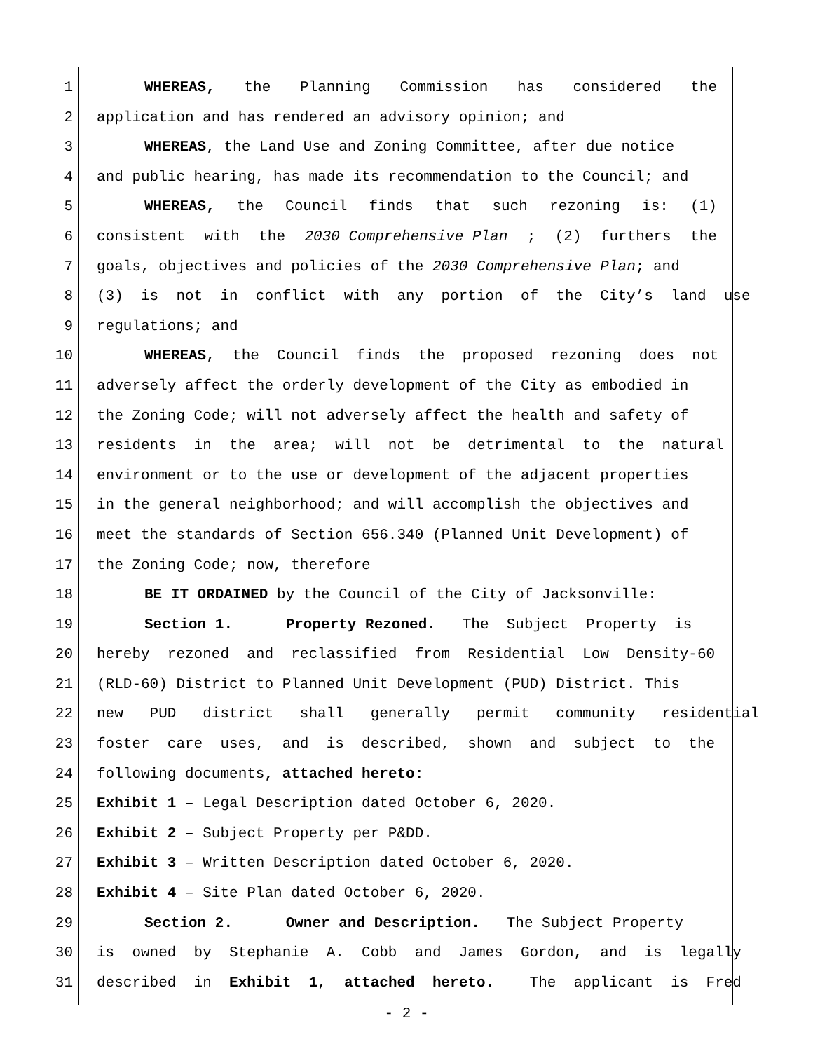1 WHEREAS, the Planning Commission has considered the
2 application and has rendered an advisory opinion; and
3 WHEREAS, the Land Use and Zoning Committee, after due notice
4 and public hearing, has made its recommendation to the Council; and
5 WHEREAS, the Council finds that such rezoning is: (1)
6 consistent with the 2030 Comprehensive Plan; (2) furthers the
7 goals, objectives and policies of the 2030 Comprehensive Plan; and
8 (3) is not in conflict with any portion of the City’s land use
9 regulations; and
10 WHEREAS, the Council finds the proposed rezoning does not
11 adversely affect the orderly development of the City as embodied in
12 the Zoning Code; will not adversely affect the health and safety of
13 residents in the area; will not be detrimental to the natural
14 environment or to the use or development of the adjacent properties
15 in the general neighborhood; and will accomplish the objectives and
16 meet the standards of Section 656.340 (Planned Unit Development) of
17 the Zoning Code; now, therefore
18 BE IT ORDAINED by the Council of the City of Jacksonville:
19 Section 1. Property Rezoned. The Subject Property is
20 hereby rezoned and reclassified from Residential Low Density-60
21 (RLD-60) District to Planned Unit Development (PUD) District. This
22 new PUD district shall generally permit community residential
23 foster care uses, and is described, shown and subject to the
24 following documents, attached hereto:
25 Exhibit 1 – Legal Description dated October 6, 2020.
26 Exhibit 2 – Subject Property per P&DD.
27 Exhibit 3 – Written Description dated October 6, 2020.
28 Exhibit 4 – Site Plan dated October 6, 2020.
29 Section 2. Owner and Description. The Subject Property
30 is owned by Stephanie A. Cobb and James Gordon, and is legally
31 described in Exhibit 1, attached hereto. The applicant is Fred
- 2 -